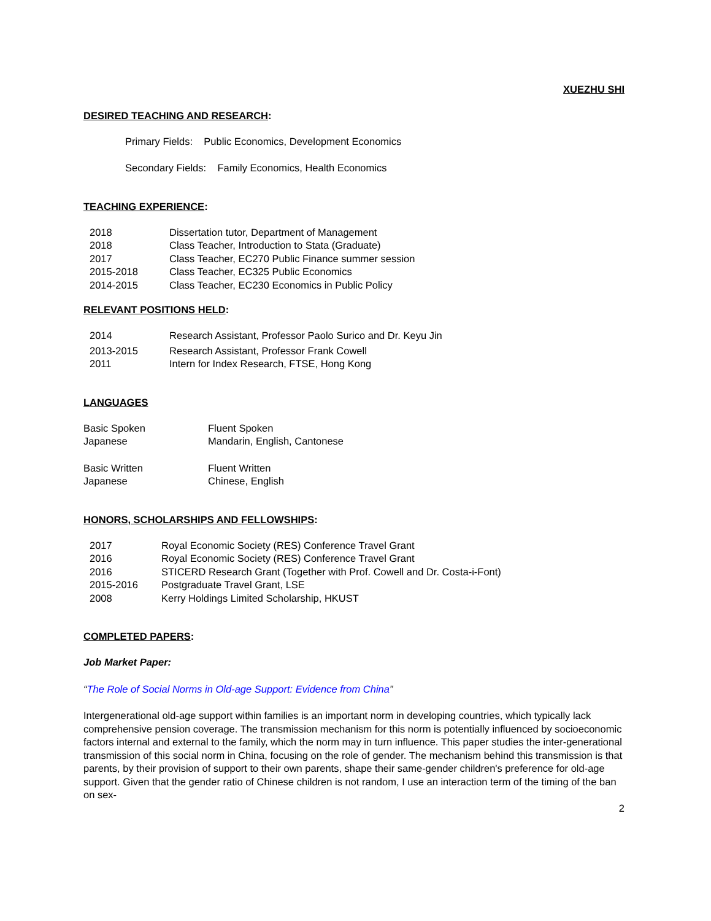XUEZHU SHI
DESIRED TEACHING AND RESEARCH:
Primary Fields: Public Economics, Development Economics
Secondary Fields: Family Economics, Health Economics
TEACHING EXPERIENCE:
| 2018 | Dissertation tutor, Department of Management |
| 2018 | Class Teacher, Introduction to Stata (Graduate) |
| 2017 | Class Teacher, EC270 Public Finance summer session |
| 2015-2018 | Class Teacher, EC325 Public Economics |
| 2014-2015 | Class Teacher, EC230 Economics in Public Policy |
RELEVANT POSITIONS HELD:
| 2014 | Research Assistant, Professor Paolo Surico and Dr. Keyu Jin |
| 2013-2015 | Research Assistant, Professor Frank Cowell |
| 2011 | Intern for Index Research, FTSE, Hong Kong |
LANGUAGES
| Basic Spoken Japanese | Fluent Spoken Mandarin, English, Cantonese |
| Basic Written Japanese | Fluent Written Chinese, English |
HONORS, SCHOLARSHIPS AND FELLOWSHIPS:
| 2017 | Royal Economic Society (RES) Conference Travel Grant |
| 2016 | Royal Economic Society (RES) Conference Travel Grant |
| 2016 | STICERD Research Grant (Together with Prof. Cowell and Dr. Costa-i-Font) |
| 2015-2016 | Postgraduate Travel Grant, LSE |
| 2008 | Kerry Holdings Limited Scholarship, HKUST |
COMPLETED PAPERS:
Job Market Paper:
“The Role of Social Norms in Old-age Support: Evidence from China”
Intergenerational old-age support within families is an important norm in developing countries, which typically lack comprehensive pension coverage. The transmission mechanism for this norm is potentially influenced by socioeconomic factors internal and external to the family, which the norm may in turn influence. This paper studies the inter-generational transmission of this social norm in China, focusing on the role of gender. The mechanism behind this transmission is that parents, by their provision of support to their own parents, shape their same-gender children's preference for old-age support. Given that the gender ratio of Chinese children is not random, I use an interaction term of the timing of the ban on sex-
2